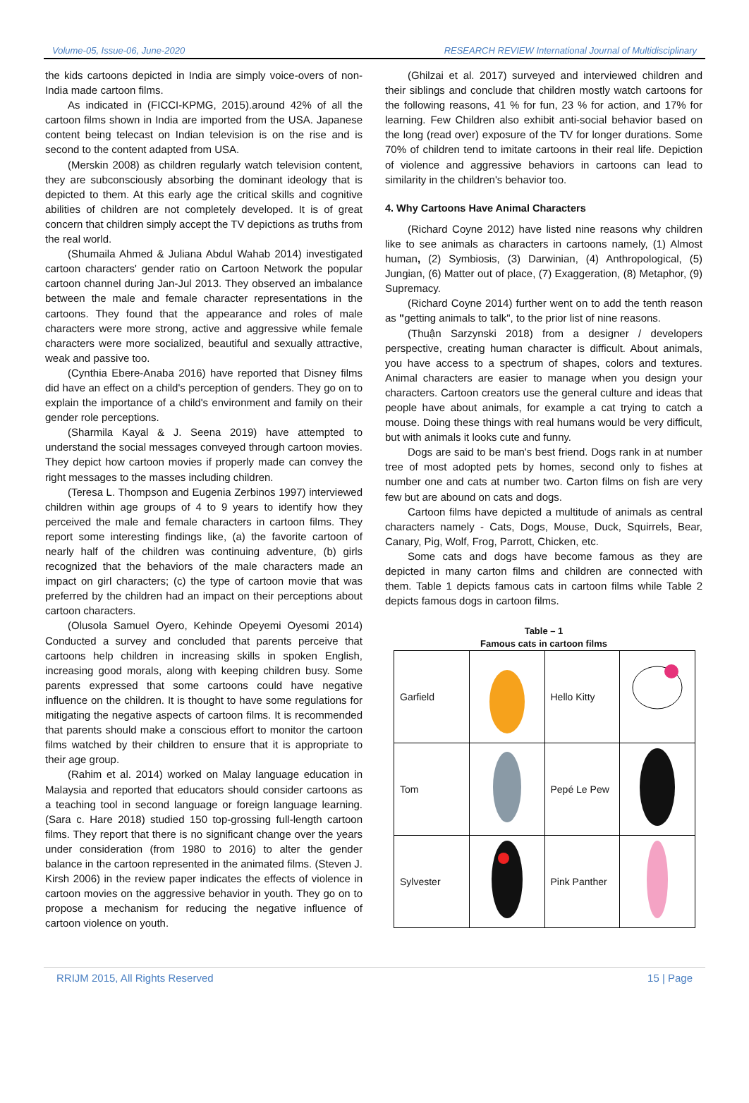Volume-05, Issue-06, June-2020 RESEARCH REVIEW International Journal of Multidisciplinary
the kids cartoons depicted in India are simply voice-overs of non-India made cartoon films.
As indicated in (FICCI-KPMG, 2015).around 42% of all the cartoon films shown in India are imported from the USA. Japanese content being telecast on Indian television is on the rise and is second to the content adapted from USA.
(Merskin 2008) as children regularly watch television content, they are subconsciously absorbing the dominant ideology that is depicted to them. At this early age the critical skills and cognitive abilities of children are not completely developed. It is of great concern that children simply accept the TV depictions as truths from the real world.
(Shumaila Ahmed & Juliana Abdul Wahab 2014) investigated cartoon characters' gender ratio on Cartoon Network the popular cartoon channel during Jan-Jul 2013. They observed an imbalance between the male and female character representations in the cartoons. They found that the appearance and roles of male characters were more strong, active and aggressive while female characters were more socialized, beautiful and sexually attractive, weak and passive too.
(Cynthia Ebere-Anaba 2016) have reported that Disney films did have an effect on a child's perception of genders. They go on to explain the importance of a child's environment and family on their gender role perceptions.
(Sharmila Kayal & J. Seena 2019) have attempted to understand the social messages conveyed through cartoon movies. They depict how cartoon movies if properly made can convey the right messages to the masses including children.
(Teresa L. Thompson and Eugenia Zerbinos 1997) interviewed children within age groups of 4 to 9 years to identify how they perceived the male and female characters in cartoon films. They report some interesting findings like, (a) the favorite cartoon of nearly half of the children was continuing adventure, (b) girls recognized that the behaviors of the male characters made an impact on girl characters; (c) the type of cartoon movie that was preferred by the children had an impact on their perceptions about cartoon characters.
(Olusola Samuel Oyero, Kehinde Opeyemi Oyesomi 2014) Conducted a survey and concluded that parents perceive that cartoons help children in increasing skills in spoken English, increasing good morals, along with keeping children busy. Some parents expressed that some cartoons could have negative influence on the children. It is thought to have some regulations for mitigating the negative aspects of cartoon films. It is recommended that parents should make a conscious effort to monitor the cartoon films watched by their children to ensure that it is appropriate to their age group.
(Rahim et al. 2014) worked on Malay language education in Malaysia and reported that educators should consider cartoons as a teaching tool in second language or foreign language learning. (Sara c. Hare 2018) studied 150 top-grossing full-length cartoon films. They report that there is no significant change over the years under consideration (from 1980 to 2016) to alter the gender balance in the cartoon represented in the animated films. (Steven J. Kirsh 2006) in the review paper indicates the effects of violence in cartoon movies on the aggressive behavior in youth. They go on to propose a mechanism for reducing the negative influence of cartoon violence on youth.
(Ghilzai et al. 2017) surveyed and interviewed children and their siblings and conclude that children mostly watch cartoons for the following reasons, 41 % for fun, 23 % for action, and 17% for learning. Few Children also exhibit anti-social behavior based on the long (read over) exposure of the TV for longer durations. Some 70% of children tend to imitate cartoons in their real life. Depiction of violence and aggressive behaviors in cartoons can lead to similarity in the children's behavior too.
4. Why Cartoons Have Animal Characters
(Richard Coyne 2012) have listed nine reasons why children like to see animals as characters in cartoons namely, (1) Almost human, (2) Symbiosis, (3) Darwinian, (4) Anthropological, (5) Jungian, (6) Matter out of place, (7) Exaggeration, (8) Metaphor, (9) Supremacy.
(Richard Coyne 2014) further went on to add the tenth reason as "getting animals to talk", to the prior list of nine reasons.
(Thuận Sarzynski 2018) from a designer / developers perspective, creating human character is difficult. About animals, you have access to a spectrum of shapes, colors and textures. Animal characters are easier to manage when you design your characters. Cartoon creators use the general culture and ideas that people have about animals, for example a cat trying to catch a mouse. Doing these things with real humans would be very difficult, but with animals it looks cute and funny.
Dogs are said to be man's best friend. Dogs rank in at number tree of most adopted pets by homes, second only to fishes at number one and cats at number two. Carton films on fish are very few but are abound on cats and dogs.
Cartoon films have depicted a multitude of animals as central characters namely - Cats, Dogs, Mouse, Duck, Squirrels, Bear, Canary, Pig, Wolf, Frog, Parrott, Chicken, etc.
Some cats and dogs have become famous as they are depicted in many carton films and children are connected with them. Table 1 depicts famous cats in cartoon films while Table 2 depicts famous dogs in cartoon films.
Table – 1
Famous cats in cartoon films
| Garfield | | Hello Kitty | |
| Tom | | Pepé Le Pew | |
| Sylvester | | Pink Panther | |
RRIJM 2015, All Rights Reserved 15 | Page